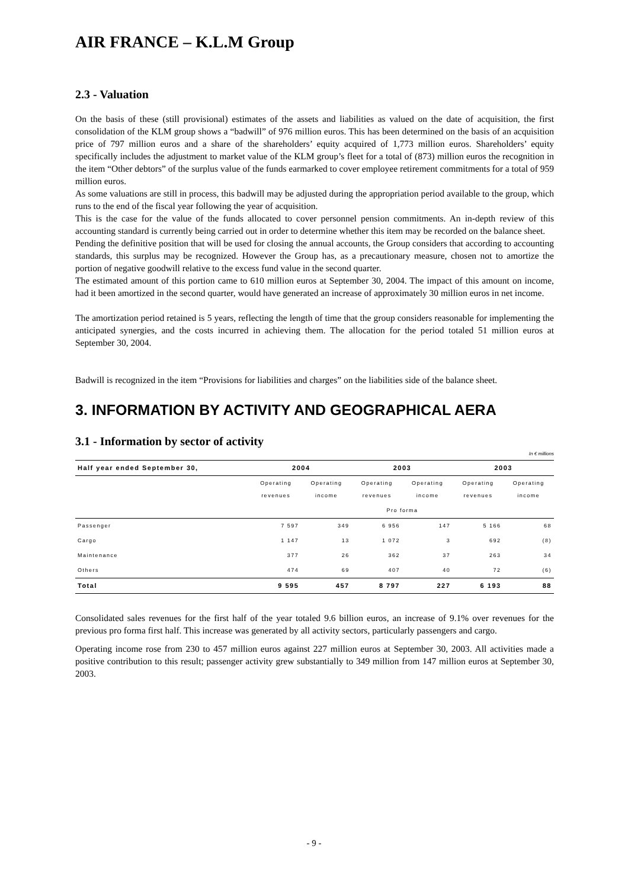AIR FRANCE – K.L.M Group
2.3 - Valuation
On the basis of these (still provisional) estimates of the assets and liabilities as valued on the date of acquisition, the first consolidation of the KLM group shows a “badwill” of 976 million euros. This has been determined on the basis of an acquisition price of 797 million euros and a share of the shareholders’ equity acquired of 1,773 million euros. Shareholders’ equity specifically includes the adjustment to market value of the KLM group’s fleet for a total of (873) million euros the recognition in the item “Other debtors” of the surplus value of the funds earmarked to cover employee retirement commitments for a total of 959 million euros.
As some valuations are still in process, this badwill may be adjusted during the appropriation period available to the group, which runs to the end of the fiscal year following the year of acquisition.
This is the case for the value of the funds allocated to cover personnel pension commitments. An in-depth review of this accounting standard is currently being carried out in order to determine whether this item may be recorded on the balance sheet.
Pending the definitive position that will be used for closing the annual accounts, the Group considers that according to accounting standards, this surplus may be recognized. However the Group has, as a precautionary measure, chosen not to amortize the portion of negative goodwill relative to the excess fund value in the second quarter.
The estimated amount of this portion came to 610 million euros at September 30, 2004. The impact of this amount on income, had it been amortized in the second quarter, would have generated an increase of approximately 30 million euros in net income.
The amortization period retained is 5 years, reflecting the length of time that the group considers reasonable for implementing the anticipated synergies, and the costs incurred in achieving them. The allocation for the period totaled 51 million euros at September 30, 2004.
Badwill is recognized in the item “Provisions for liabilities and charges” on the liabilities side of the balance sheet.
3. INFORMATION BY ACTIVITY AND GEOGRAPHICAL AERA
3.1 - Information by sector of activity
In € millions
| Half year ended September 30, | 2004 | | 2003 | | 2003 | |
| --- | --- | --- | --- | --- | --- | --- |
| | Operating revenues | Operating income | Operating revenues | Operating income | Operating revenues | Operating income |
| | | | Pro forma | | | |
| Passenger | 7 597 | 349 | 6 956 | 147 | 5 166 | 68 |
| Cargo | 1 147 | 13 | 1 072 | 3 | 692 | (8) |
| Maintenance | 377 | 26 | 362 | 37 | 263 | 34 |
| Others | 474 | 69 | 407 | 40 | 72 | (6) |
| Total | 9 595 | 457 | 8 797 | 227 | 6 193 | 88 |
Consolidated sales revenues for the first half of the year totaled 9.6 billion euros, an increase of 9.1% over revenues for the previous pro forma first half. This increase was generated by all activity sectors, particularly passengers and cargo.
Operating income rose from 230 to 457 million euros against 227 million euros at September 30, 2003. All activities made a positive contribution to this result; passenger activity grew substantially to 349 million from 147 million euros at September 30, 2003.
- 9 -